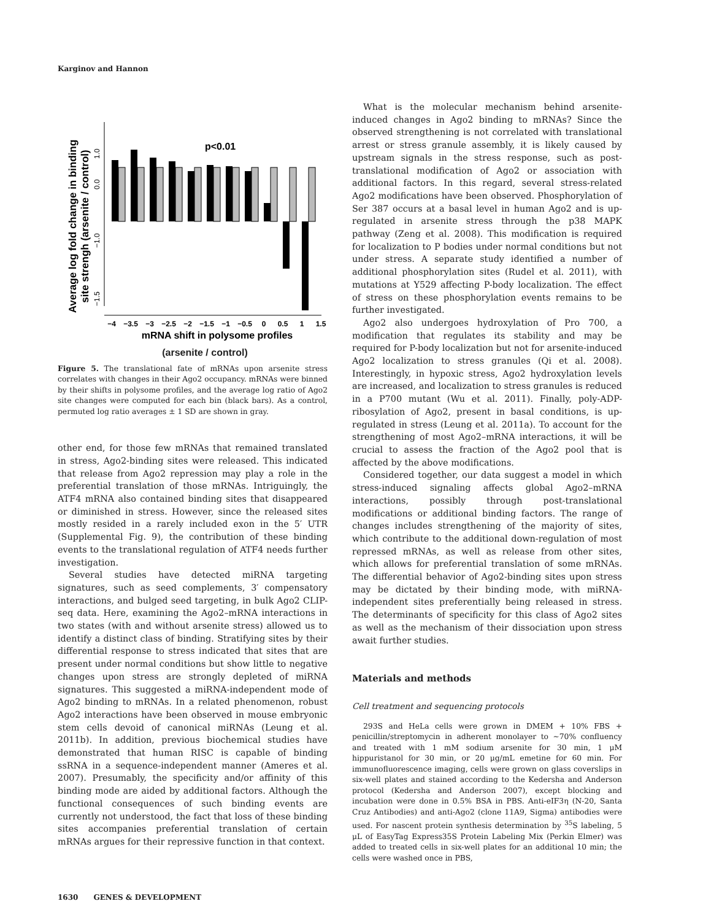Karginov and Hannon
Average log fold change in binding
site strengh (arsenite / control)
−1.5
−1.0
0.0
1.0
p<0.01
−4
−3.5
−3
−2.5
−2
−1.5
−1
−0.5
0
0.5
1
1.5
mRNA shift in polysome profiles
(arsenite / control)
Figure 5. The translational fate of mRNAs upon arsenite stress correlates with changes in their Ago2 occupancy. mRNAs were binned by their shifts in polysome profiles, and the average log ratio of Ago2 site changes were computed for each bin (black bars). As a control, permuted log ratio averages ± 1 SD are shown in gray.
other end, for those few mRNAs that remained translated in stress, Ago2-binding sites were released. This indicated that release from Ago2 repression may play a role in the preferential translation of those mRNAs. Intriguingly, the ATF4 mRNA also contained binding sites that disappeared or diminished in stress. However, since the released sites mostly resided in a rarely included exon in the 5′ UTR (Supplemental Fig. 9), the contribution of these binding events to the translational regulation of ATF4 needs further investigation.
Several studies have detected miRNA targeting signatures, such as seed complements, 3′ compensatory interactions, and bulged seed targeting, in bulk Ago2 CLIP-seq data. Here, examining the Ago2–mRNA interactions in two states (with and without arsenite stress) allowed us to identify a distinct class of binding. Stratifying sites by their differential response to stress indicated that sites that are present under normal conditions but show little to negative changes upon stress are strongly depleted of miRNA signatures. This suggested a miRNA-independent mode of Ago2 binding to mRNAs. In a related phenomenon, robust Ago2 interactions have been observed in mouse embryonic stem cells devoid of canonical miRNAs (Leung et al. 2011b). In addition, previous biochemical studies have demonstrated that human RISC is capable of binding ssRNA in a sequence-independent manner (Ameres et al. 2007). Presumably, the specificity and/or affinity of this binding mode are aided by additional factors. Although the functional consequences of such binding events are currently not understood, the fact that loss of these binding sites accompanies preferential translation of certain mRNAs argues for their repressive function in that context.
What is the molecular mechanism behind arsenite-induced changes in Ago2 binding to mRNAs? Since the observed strengthening is not correlated with translational arrest or stress granule assembly, it is likely caused by upstream signals in the stress response, such as post-translational modification of Ago2 or association with additional factors. In this regard, several stress-related Ago2 modifications have been observed. Phosphorylation of Ser 387 occurs at a basal level in human Ago2 and is up-regulated in arsenite stress through the p38 MAPK pathway (Zeng et al. 2008). This modification is required for localization to P bodies under normal conditions but not under stress. A separate study identified a number of additional phosphorylation sites (Rudel et al. 2011), with mutations at Y529 affecting P-body localization. The effect of stress on these phosphorylation events remains to be further investigated.
Ago2 also undergoes hydroxylation of Pro 700, a modification that regulates its stability and may be required for P-body localization but not for arsenite-induced Ago2 localization to stress granules (Qi et al. 2008). Interestingly, in hypoxic stress, Ago2 hydroxylation levels are increased, and localization to stress granules is reduced in a P700 mutant (Wu et al. 2011). Finally, poly-ADP-ribosylation of Ago2, present in basal conditions, is up-regulated in stress (Leung et al. 2011a). To account for the strengthening of most Ago2–mRNA interactions, it will be crucial to assess the fraction of the Ago2 pool that is affected by the above modifications.
Considered together, our data suggest a model in which stress-induced signaling affects global Ago2–mRNA interactions, possibly through post-translational modifications or additional binding factors. The range of changes includes strengthening of the majority of sites, which contribute to the additional down-regulation of most repressed mRNAs, as well as release from other sites, which allows for preferential translation of some mRNAs. The differential behavior of Ago2-binding sites upon stress may be dictated by their binding mode, with miRNA-independent sites preferentially being released in stress. The determinants of specificity for this class of Ago2 sites as well as the mechanism of their dissociation upon stress await further studies.
Materials and methods
Cell treatment and sequencing protocols
293S and HeLa cells were grown in DMEM + 10% FBS + penicillin/streptomycin in adherent monolayer to ∼70% confluency and treated with 1 mM sodium arsenite for 30 min, 1 μM hippuristanol for 30 min, or 20 μg/mL emetine for 60 min. For immunofluorescence imaging, cells were grown on glass coverslips in six-well plates and stained according to the Kedersha and Anderson protocol (Kedersha and Anderson 2007), except blocking and incubation were done in 0.5% BSA in PBS. Anti-eIF3η (N-20, Santa Cruz Antibodies) and anti-Ago2 (clone 11A9, Sigma) antibodies were used. For nascent protein synthesis determination by <sup>35</sup>S labeling, 5 μL of EasyTag Express35S Protein Labeling Mix (Perkin Elmer) was added to treated cells in six-well plates for an additional 10 min; the cells were washed once in PBS,
1630 GENES & DEVELOPMENT